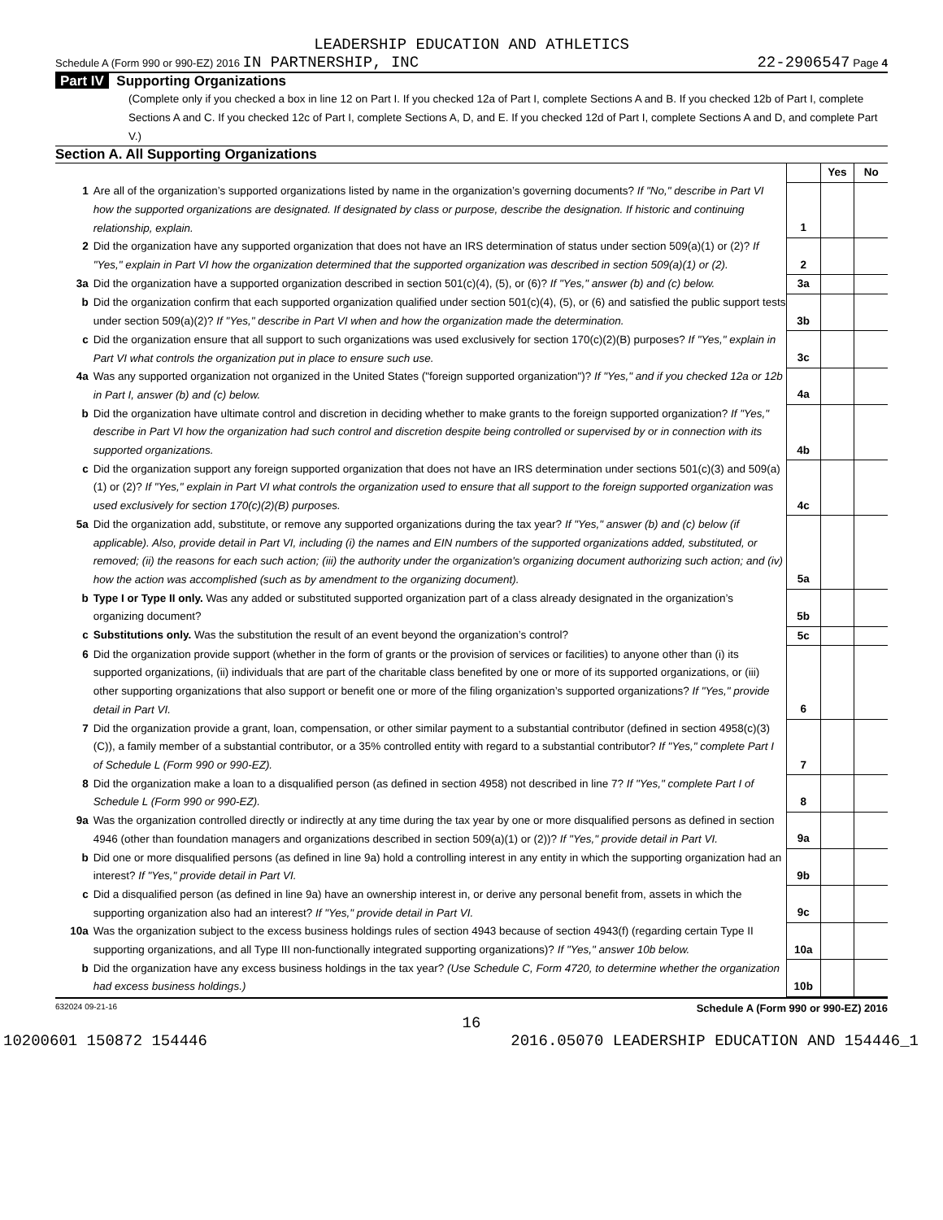LEADERSHIP EDUCATION AND ATHLETICS
Schedule A (Form 990 or 990-EZ) 2016 IN PARTNERSHIP, INC 22-2906547 Page 4
Part IV Supporting Organizations
(Complete only if you checked a box in line 12 on Part I. If you checked 12a of Part I, complete Sections A and B. If you checked 12b of Part I, complete Sections A and C. If you checked 12c of Part I, complete Sections A, D, and E. If you checked 12d of Part I, complete Sections A and D, and complete Part V.)
Section A. All Supporting Organizations
| | | | Yes | No |
| 1 | Are all of the organization’s supported organizations listed by name in the organization’s governing documents? If "No," describe in Part VI how the supported organizations are designated. If designated by class or purpose, describe the designation. If historic and continuing relationship, explain. | 1 | | |
| 2 | Did the organization have any supported organization that does not have an IRS determination of status under section 509(a)(1) or (2)? If "Yes," explain in Part VI how the organization determined that the supported organization was described in section 509(a)(1) or (2). | 2 | | |
| 3a | Did the organization have a supported organization described in section 501(c)(4), (5), or (6)? If "Yes," answer (b) and (c) below. | 3a | | |
| b | Did the organization confirm that each supported organization qualified under section 501(c)(4), (5), or (6) and satisfied the public support tests under section 509(a)(2)? If "Yes," describe in Part VI when and how the organization made the determination. | 3b | | |
| c | Did the organization ensure that all support to such organizations was used exclusively for section 170(c)(2)(B) purposes? If "Yes," explain in Part VI what controls the organization put in place to ensure such use. | 3c | | |
| 4a | Was any supported organization not organized in the United States ("foreign supported organization")? If "Yes," and if you checked 12a or 12b in Part I, answer (b) and (c) below. | 4a | | |
| b | Did the organization have ultimate control and discretion in deciding whether to make grants to the foreign supported organization? If "Yes," describe in Part VI how the organization had such control and discretion despite being controlled or supervised by or in connection with its supported organizations. | 4b | | |
| c | Did the organization support any foreign supported organization that does not have an IRS determination under sections 501(c)(3) and 509(a)(1) or (2)? If "Yes," explain in Part VI what controls the organization used to ensure that all support to the foreign supported organization was used exclusively for section 170(c)(2)(B) purposes. | 4c | | |
| 5a | Did the organization add, substitute, or remove any supported organizations during the tax year? If "Yes," answer (b) and (c) below (if applicable). Also, provide detail in Part VI, including (i) the names and EIN numbers of the supported organizations added, substituted, or removed; (ii) the reasons for each such action; (iii) the authority under the organization's organizing document authorizing such action; and (iv) how the action was accomplished (such as by amendment to the organizing document). | 5a | | |
| b | Type I or Type II only. Was any added or substituted supported organization part of a class already designated in the organization’s organizing document? | 5b | | |
| c | Substitutions only. Was the substitution the result of an event beyond the organization’s control? | 5c | | |
| 6 | Did the organization provide support (whether in the form of grants or the provision of services or facilities) to anyone other than (i) its supported organizations, (ii) individuals that are part of the charitable class benefited by one or more of its supported organizations, or (iii) other supporting organizations that also support or benefit one or more of the filing organization’s supported organizations? If "Yes," provide detail in Part VI. | 6 | | |
| 7 | Did the organization provide a grant, loan, compensation, or other similar payment to a substantial contributor (defined in section 4958(c)(3)(C)), a family member of a substantial contributor, or a 35% controlled entity with regard to a substantial contributor? If "Yes," complete Part I of Schedule L (Form 990 or 990-EZ). | 7 | | |
| 8 | Did the organization make a loan to a disqualified person (as defined in section 4958) not described in line 7? If "Yes," complete Part I of Schedule L (Form 990 or 990-EZ). | 8 | | |
| 9a | Was the organization controlled directly or indirectly at any time during the tax year by one or more disqualified persons as defined in section 4946 (other than foundation managers and organizations described in section 509(a)(1) or (2))? If "Yes," provide detail in Part VI. | 9a | | |
| b | Did one or more disqualified persons (as defined in line 9a) hold a controlling interest in any entity in which the supporting organization had an interest? If "Yes," provide detail in Part VI. | 9b | | |
| c | Did a disqualified person (as defined in line 9a) have an ownership interest in, or derive any personal benefit from, assets in which the supporting organization also had an interest? If "Yes," provide detail in Part VI. | 9c | | |
| 10a | Was the organization subject to the excess business holdings rules of section 4943 because of section 4943(f) (regarding certain Type II supporting organizations, and all Type III non-functionally integrated supporting organizations)? If "Yes," answer 10b below. | 10a | | |
| b | Did the organization have any excess business holdings in the tax year? (Use Schedule C, Form 4720, to determine whether the organization had excess business holdings.) | 10b | | |
632024 09-21-16 Schedule A (Form 990 or 990-EZ) 2016
16
10200601 150872 154446 2016.05070 LEADERSHIP EDUCATION AND 154446_1